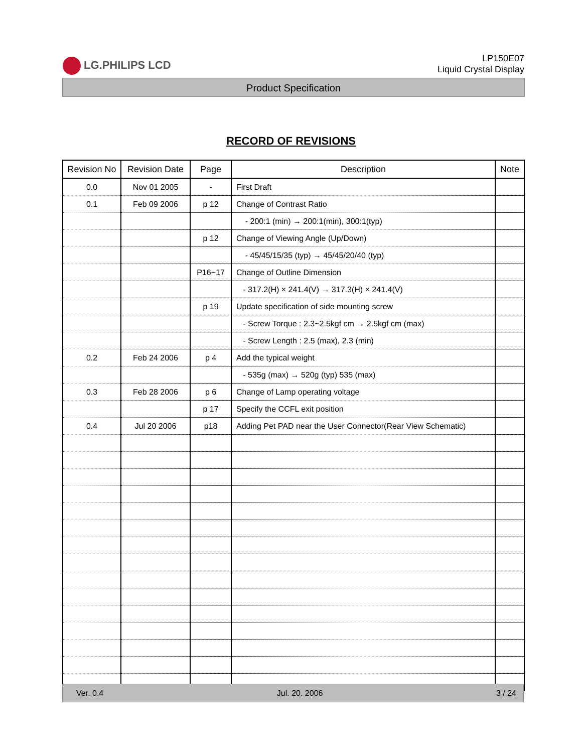LG.PHILIPS LCD
LP150E07
Liquid Crystal Display
Product Specification
RECORD OF REVISIONS
| Revision No | Revision Date | Page | Description | Note |
| --- | --- | --- | --- | --- |
| 0.0 | Nov 01 2005 | - | First Draft | |
| 0.1 | Feb 09 2006 | p 12 | Change of Contrast Ratio | |
| | | | - 200:1 (min) → 200:1(min), 300:1(typ) | |
| | | p 12 | Change of Viewing Angle (Up/Down) | |
| | | | - 45/45/15/35 (typ) → 45/45/20/40 (typ) | |
| | | P16~17 | Change of Outline Dimension | |
| | | | - 317.2(H) × 241.4(V) → 317.3(H) × 241.4(V) | |
| | | p 19 | Update specification of side mounting screw | |
| | | | - Screw Torque : 2.3~2.5kgf cm → 2.5kgf cm (max) | |
| | | | - Screw Length : 2.5 (max), 2.3 (min) | |
| 0.2 | Feb 24 2006 | p 4 | Add the typical weight | |
| | | | - 535g (max) → 520g (typ) 535 (max) | |
| 0.3 | Feb 28 2006 | p 6 | Change of Lamp operating voltage | |
| | | p 17 | Specify the CCFL exit position | |
| 0.4 | Jul 20 2006 | p18 | Adding Pet PAD near the User Connector(Rear View Schematic) | |
Ver. 0.4 Jul. 20. 2006 3 / 24